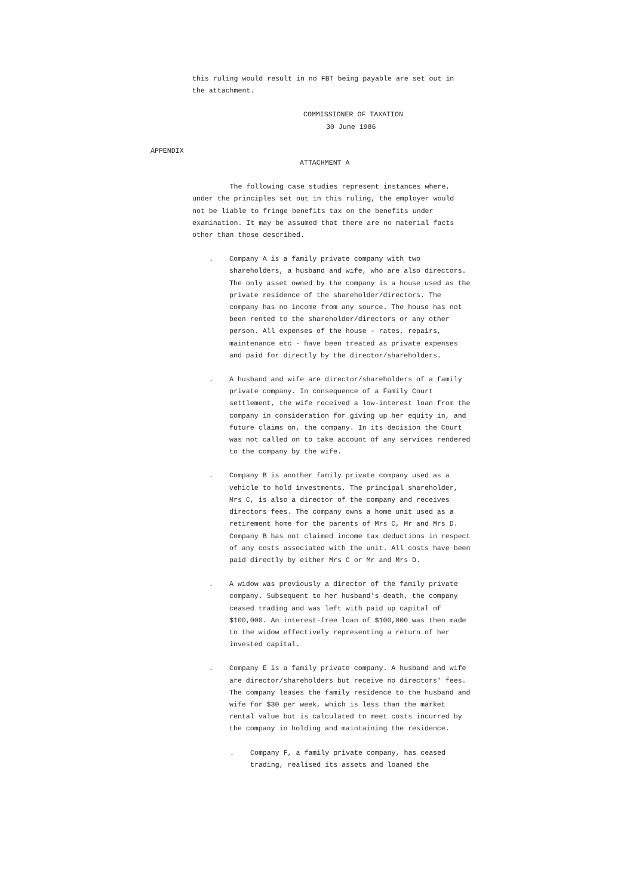this ruling would result in no FBT being payable are set out in the attachment.
COMMISSIONER OF TAXATION
30 June 1986
APPENDIX
ATTACHMENT A
The following case studies represent instances where, under the principles set out in this ruling, the employer would not be liable to fringe benefits tax on the benefits under examination. It may be assumed that there are no material facts other than those described.
. Company A is a family private company with two shareholders, a husband and wife, who are also directors. The only asset owned by the company is a house used as the private residence of the shareholder/directors. The company has no income from any source. The house has not been rented to the shareholder/directors or any other person. All expenses of the house - rates, repairs, maintenance etc - have been treated as private expenses and paid for directly by the director/shareholders.
. A husband and wife are director/shareholders of a family private company. In consequence of a Family Court settlement, the wife received a low-interest loan from the company in consideration for giving up her equity in, and future claims on, the company. In its decision the Court was not called on to take account of any services rendered to the company by the wife.
. Company B is another family private company used as a vehicle to hold investments. The principal shareholder, Mrs C, is also a director of the company and receives directors fees. The company owns a home unit used as a retirement home for the parents of Mrs C, Mr and Mrs D. Company B has not claimed income tax deductions in respect of any costs associated with the unit. All costs have been paid directly by either Mrs C or Mr and Mrs D.
. A widow was previously a director of the family private company. Subsequent to her husband's death, the company ceased trading and was left with paid up capital of $100,000. An interest-free loan of $100,000 was then made to the widow effectively representing a return of her invested capital.
. Company E is a family private company. A husband and wife are director/shareholders but receive no directors' fees. The company leases the family residence to the husband and wife for $30 per week, which is less than the market rental value but is calculated to meet costs incurred by the company in holding and maintaining the residence.
. Company F, a family private company, has ceased trading, realised its assets and loaned the